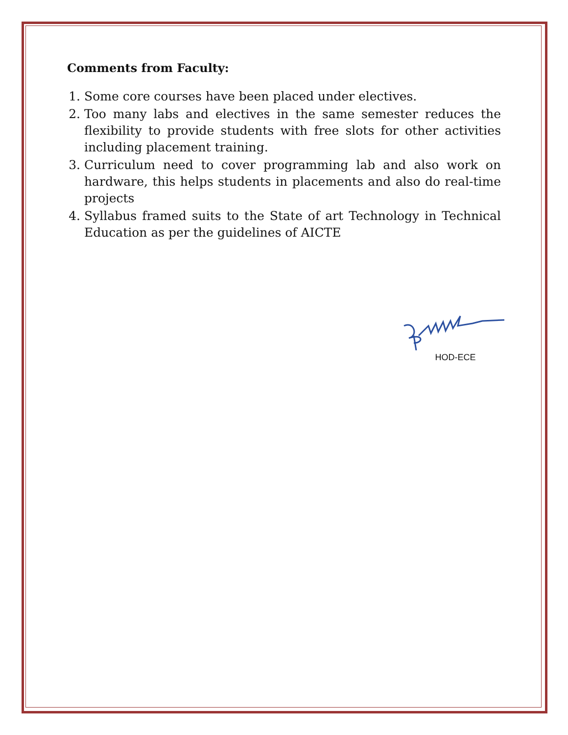Comments from Faculty:
1. Some core courses have been placed under electives.
2. Too many labs and electives in the same semester reduces the flexibility to provide students with free slots for other activities including placement training.
3. Curriculum need to cover programming lab and also work on hardware, this helps students in placements and also do real-time projects
4. Syllabus framed suits to the State of art Technology in Technical Education as per the guidelines of AICTE
HOD-ECE